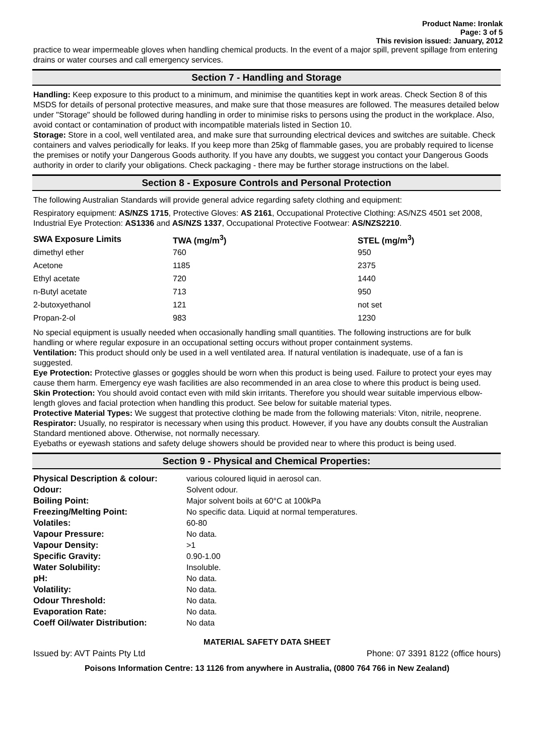Product Name: Ironlak
Page: 3 of 5
This revision issued: January, 2012
practice to wear impermeable gloves when handling chemical products. In the event of a major spill, prevent spillage from entering drains or water courses and call emergency services.
Section 7 - Handling and Storage
Handling: Keep exposure to this product to a minimum, and minimise the quantities kept in work areas. Check Section 8 of this MSDS for details of personal protective measures, and make sure that those measures are followed. The measures detailed below under "Storage" should be followed during handling in order to minimise risks to persons using the product in the workplace. Also, avoid contact or contamination of product with incompatible materials listed in Section 10.
Storage: Store in a cool, well ventilated area, and make sure that surrounding electrical devices and switches are suitable. Check containers and valves periodically for leaks. If you keep more than 25kg of flammable gases, you are probably required to license the premises or notify your Dangerous Goods authority. If you have any doubts, we suggest you contact your Dangerous Goods authority in order to clarify your obligations. Check packaging - there may be further storage instructions on the label.
Section 8 - Exposure Controls and Personal Protection
The following Australian Standards will provide general advice regarding safety clothing and equipment:
Respiratory equipment: AS/NZS 1715, Protective Gloves: AS 2161, Occupational Protective Clothing: AS/NZS 4501 set 2008, Industrial Eye Protection: AS1336 and AS/NZS 1337, Occupational Protective Footwear: AS/NZS2210.
| SWA Exposure Limits | TWA (mg/m<sup>3</sup>) | STEL (mg/m<sup>3</sup>) |
| --- | --- | --- |
| dimethyl ether | 760 | 950 |
| Acetone | 1185 | 2375 |
| Ethyl acetate | 720 | 1440 |
| n-Butyl acetate | 713 | 950 |
| 2-butoxyethanol | 121 | not set |
| Propan-2-ol | 983 | 1230 |
No special equipment is usually needed when occasionally handling small quantities. The following instructions are for bulk handling or where regular exposure in an occupational setting occurs without proper containment systems.
Ventilation: This product should only be used in a well ventilated area. If natural ventilation is inadequate, use of a fan is suggested.
Eye Protection: Protective glasses or goggles should be worn when this product is being used. Failure to protect your eyes may cause them harm. Emergency eye wash facilities are also recommended in an area close to where this product is being used.
Skin Protection: You should avoid contact even with mild skin irritants. Therefore you should wear suitable impervious elbow-length gloves and facial protection when handling this product. See below for suitable material types.
Protective Material Types: We suggest that protective clothing be made from the following materials: Viton, nitrile, neoprene.
Respirator: Usually, no respirator is necessary when using this product. However, if you have any doubts consult the Australian Standard mentioned above. Otherwise, not normally necessary.
Eyebaths or eyewash stations and safety deluge showers should be provided near to where this product is being used.
Section 9 - Physical and Chemical Properties:
| Physical Description & colour: | various coloured liquid in aerosol can. |
| Odour: | Solvent odour. |
| Boiling Point: | Major solvent boils at 60°C at 100kPa |
| Freezing/Melting Point: | No specific data. Liquid at normal temperatures. |
| Volatiles: | 60-80 |
| Vapour Pressure: | No data. |
| Vapour Density: | >1 |
| Specific Gravity: | 0.90-1.00 |
| Water Solubility: | Insoluble. |
| pH: | No data. |
| Volatility: | No data. |
| Odour Threshold: | No data. |
| Evaporation Rate: | No data. |
| Coeff Oil/water Distribution: | No data |
MATERIAL SAFETY DATA SHEET
Issued by: AVT Paints Pty Ltd Phone: 07 3391 8122 (office hours)
Poisons Information Centre: 13 1126 from anywhere in Australia, (0800 764 766 in New Zealand)